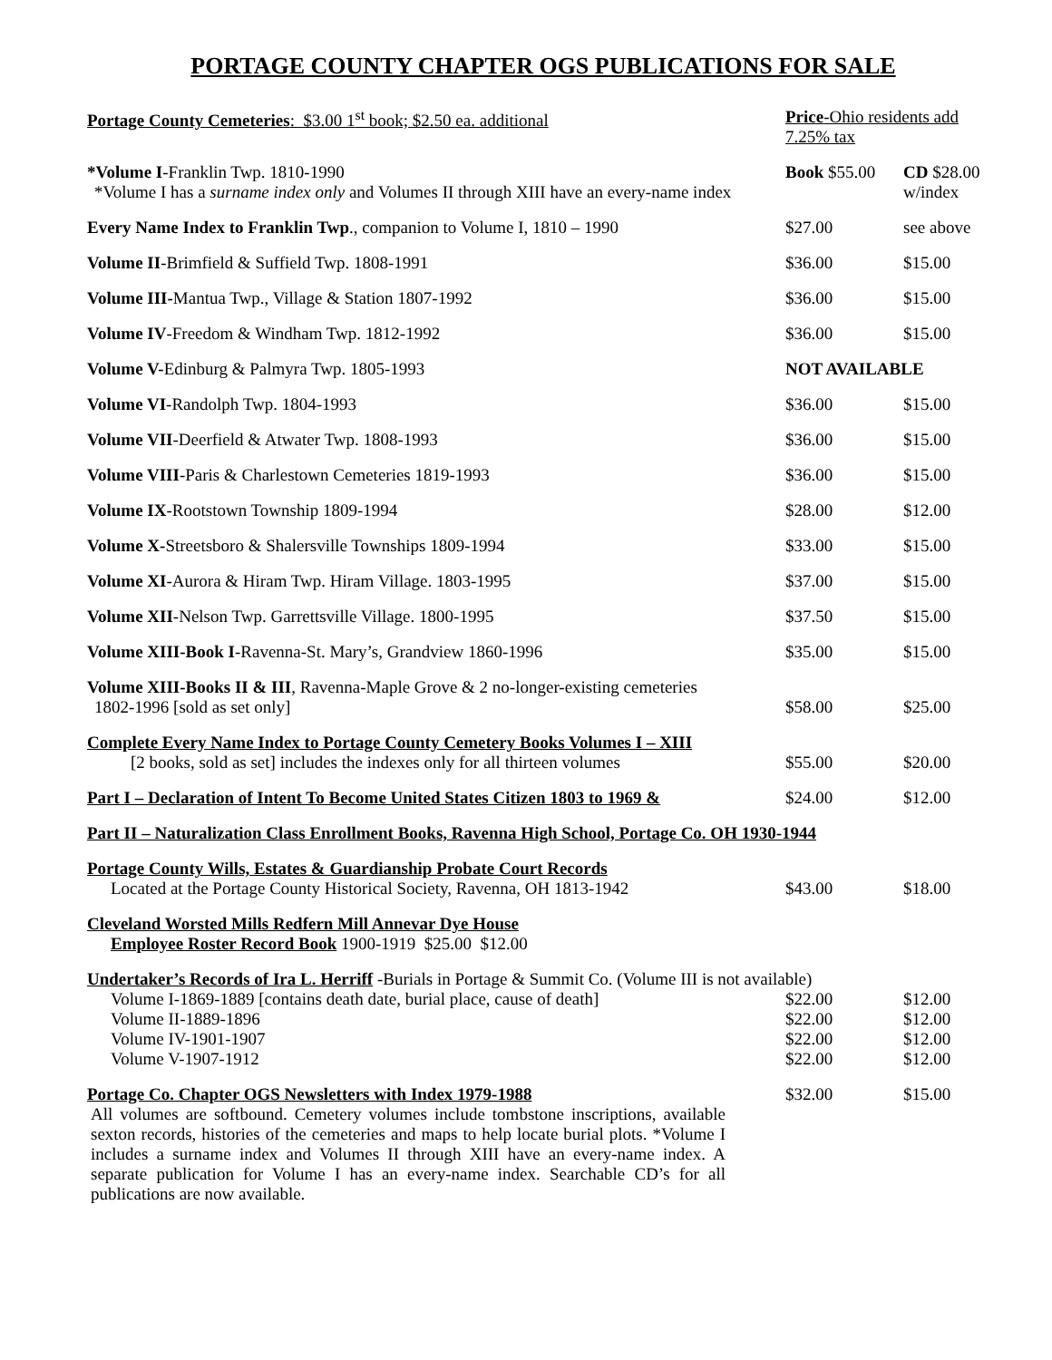PORTAGE COUNTY CHAPTER OGS PUBLICATIONS FOR SALE
| Portage County Cemeteries : $3.00 1<sup>st</sup> book; $2.50 ea. additional | Price -Ohio residents add 7.25% tax | |
| *Volume I -Franklin Twp. 1810-1990 *Volume I has a surname index only and Volumes II through XIII have an every-name index | Book $55.00 | CD $28.00 w/index |
| Every Name Index to Franklin Twp ., companion to Volume I, 1810 – 1990 | $27.00 | see above |
| Volume II -Brimfield & Suffield Twp. 1808-1991 | $36.00 | $15.00 |
| Volume III- Mantua Twp., Village & Station 1807-1992 | $36.00 | $15.00 |
| Volume IV -Freedom & Windham Twp. 1812-1992 | $36.00 | $15.00 |
| Volume V- Edinburg & Palmyra Twp. 1805-1993 | NOT AVAILABLE | |
| Volume VI -Randolph Twp. 1804-1993 | $36.00 | $15.00 |
| Volume VII -Deerfield & Atwater Twp. 1808-1993 | $36.00 | $15.00 |
| Volume VIII -Paris & Charlestown Cemeteries 1819-1993 | $36.00 | $15.00 |
| Volume IX -Rootstown Township 1809-1994 | $28.00 | $12.00 |
| Volume X- Streetsboro & Shalersville Townships 1809-1994 | $33.00 | $15.00 |
| Volume XI -Aurora & Hiram Twp. Hiram Village. 1803-1995 | $37.00 | $15.00 |
| Volume XII -Nelson Twp. Garrettsville Village. 1800-1995 | $37.50 | $15.00 |
| Volume XIII-Book I -Ravenna-St. Mary’s, Grandview 1860-1996 | $35.00 | $15.00 |
| Volume XIII-Books II & III , Ravenna-Maple Grove & 2 no-longer-existing cemeteries 1802-1996 [sold as set only] | $58.00 | $25.00 |
| Complete Every Name Index to Portage County Cemetery Books Volumes I – XIII [2 books, sold as set] includes the indexes only for all thirteen volumes | $55.00 | $20.00 |
| Part I – Declaration of Intent To Become United States Citizen 1803 to 1969 & | $24.00 | $12.00 |
| Part II – Naturalization Class Enrollment Books, Ravenna High School, Portage Co. OH 1930-1944 | | |
| Portage County Wills, Estates & Guardianship Probate Court Records Located at the Portage County Historical Society, Ravenna, OH 1813-1942 | $43.00 | $18.00 |
| Cleveland Worsted Mills Redfern Mill Annevar Dye House Employee Roster Record Book 1900-1919 $25.00 $12.00 | | |
| Undertaker’s Records of Ira L. Herriff -Burials in Portage & Summit Co. (Volume III is not available) | | |
| Volume I-1869-1889 [contains death date, burial place, cause of death] | $22.00 | $12.00 |
| Volume II-1889-1896 | $22.00 | $12.00 |
| Volume IV-1901-1907 | $22.00 | $12.00 |
| Volume V-1907-1912 | $22.00 | $12.00 |
| Portage Co. Chapter OGS Newsletters with Index 1979-1988 | $32.00 | $15.00 |
All volumes are softbound. Cemetery volumes include tombstone inscriptions, available sexton records, histories of the cemeteries and maps to help locate burial plots. *Volume I includes a surname index and Volumes II through XIII have an every-name index. A separate publication for Volume I has an every-name index. Searchable CD’s for all publications are now available.